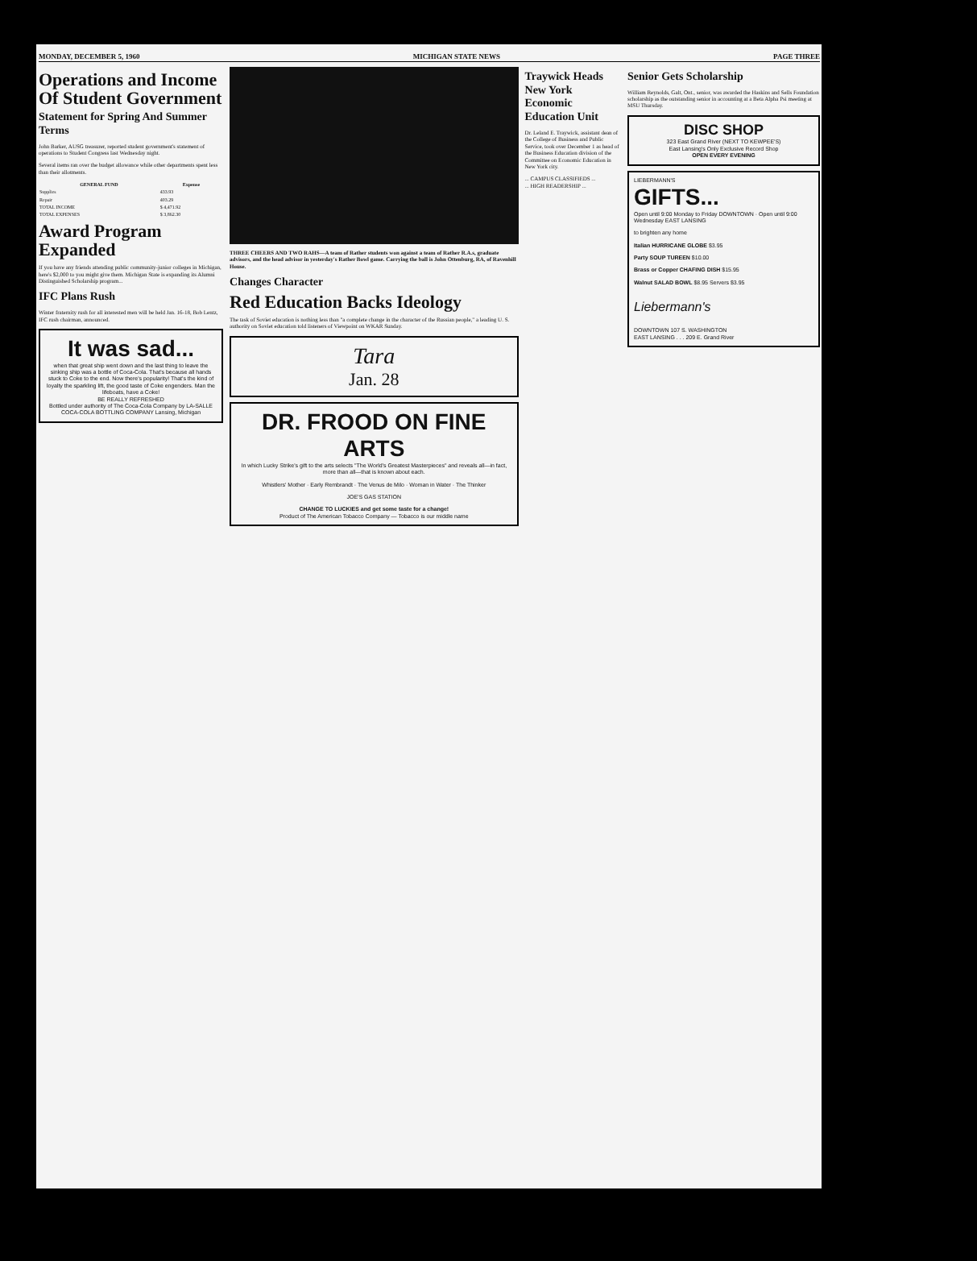MONDAY, DECEMBER 5, 1960 MICHIGAN STATE NEWS PAGE THREE
Operations and Income Of Student Government
Statement for Spring And Summer Terms
John Barker, AUSG treasurer, reported student government's statement of operations to Student Congress last Wednesday night.
Several items ran over the budget allowance while other departments spent less than their allotments.
| GENERAL FUND | Expense |
| --- | --- |
| Supplies | 433.93 |
| Repair | 403.29 |
| TOTAL INCOME | $ 4,471.92 |
| TOTAL EXPENSES | $ 3,862.30 |
Award Program Expanded
If you have any friends attending public community-junior colleges in Michigan, here's $2,000 to you might give them. Michigan State is expanding its Alumni Distinguished Scholarship program...
IFC Plans Rush
Winter fraternity rush for all interested men will be held Jan. 16-18, Bob Lentz, IFC rush chairman, announced.
It was sad...
when that great ship went down and the last thing to leave the sinking ship was a bottle of Coca-Cola. That's because all hands stuck to Coke to the end. Now there's popularity! That's the kind of loyalty the sparkling lift, the good taste of Coke engenders. Man the lifeboats, have a Coke!
BE REALLY REFRESHED
Bottled under authority of The Coca-Cola Company by LA-SALLE COCA-COLA BOTTLING COMPANY Lansing, Michigan
THREE CHEERS AND TWO RAHS—A team of Rather students won against a team of Rather R.A.s, graduate advisors, and the head advisor in yesterday's Rather Bowl game. Carrying the ball is John Ottenburg, RA, of Ravenhill House.
Changes Character
Red Education Backs Ideology
The task of Soviet education is nothing less than "a complete change in the character of the Russian people," a leading U. S. authority on Soviet education told listeners of Viewpoint on WKAR Sunday.
Tara
Jan. 28
DR. FROOD ON FINE ARTS
In which Lucky Strike's gift to the arts selects "The World's Greatest Masterpieces" and reveals all—in fact, more than all—that is known about each.
Whistlers' Mother · Early Rembrandt · The Venus de Milo · Woman in Water · The Thinker
JOE'S GAS STATION
CHANGE TO LUCKIES and get some taste for a change!
Product of The American Tobacco Company — Tobacco is our middle name
Traywick Heads New York Economic Education Unit
Dr. Leland E. Traywick, assistant dean of the College of Business and Public Service, took over December 1 as head of the Business Education division of the Committee on Economic Education in New York city.
... CAMPUS CLASSIFIEDS ...
... HIGH READERSHIP ...
Senior Gets Scholarship
William Reynolds, Galt, Ont., senior, was awarded the Haskins and Sells Foundation scholarship as the outstanding senior in accounting at a Beta Alpha Psi meeting at MSU Thursday.
DISC SHOP
323 East Grand River (NEXT TO KEWPEE'S)
East Lansing's Only Exclusive Record Shop
OPEN EVERY EVENING
LIEBERMANN'S
GIFTS...
Open until 9:00 Monday to Friday DOWNTOWN · Open until 9:00 Wednesday EAST LANSING
to brighten any home
Italian HURRICANE GLOBE $3.95
Party SOUP TUREEN $10.00
Brass or Copper CHAFING DISH $15.95
Walnut SALAD BOWL $8.95 Servers $3.95
Liebermann's
DOWNTOWN 107 S. WASHINGTON
EAST LANSING . . . 209 E. Grand River